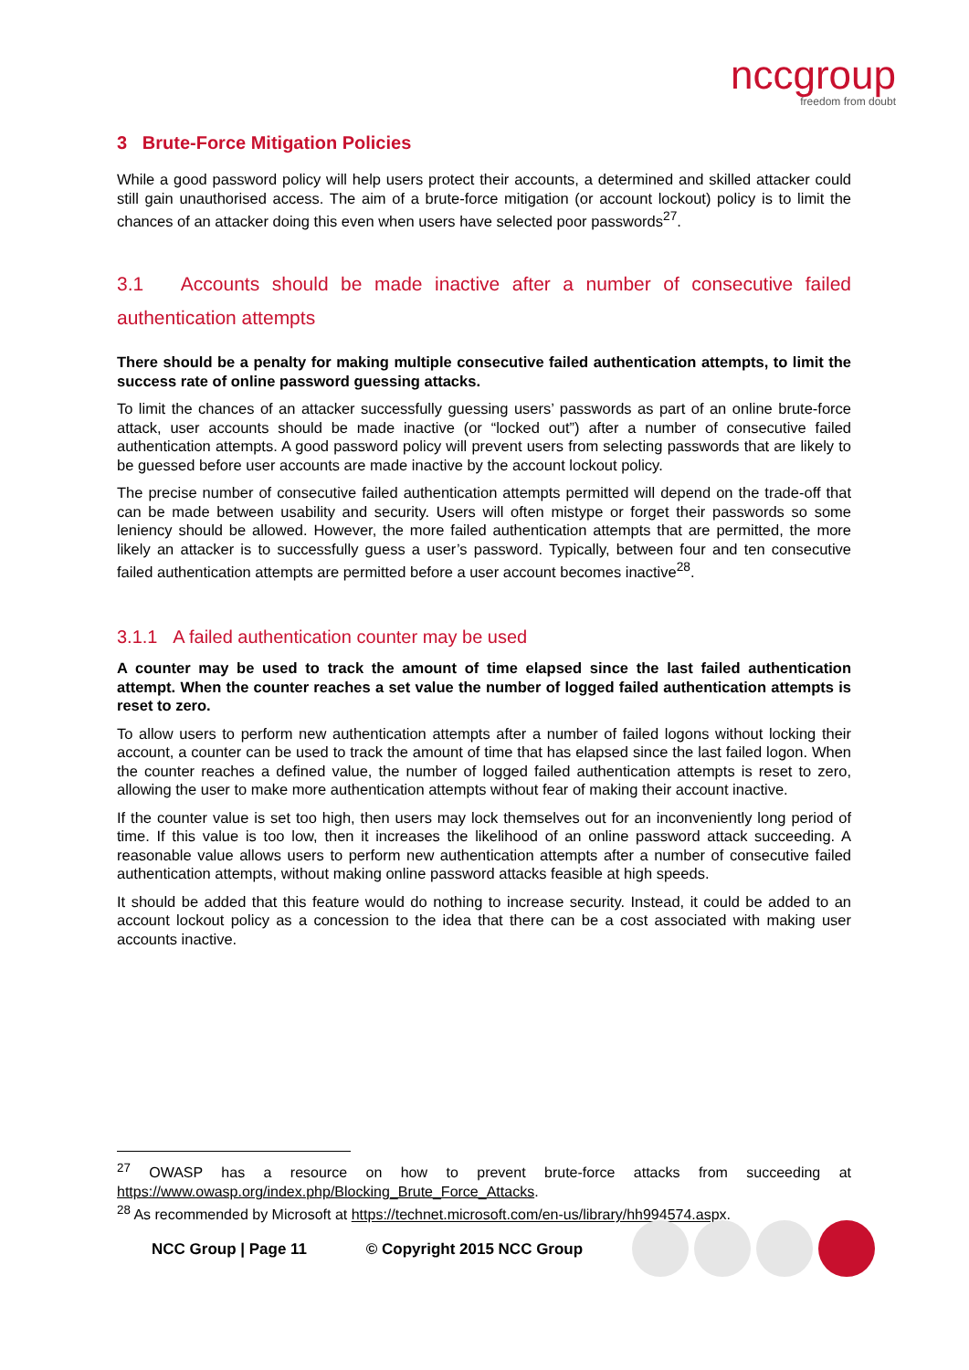nccgroup
freedom from doubt
3 Brute-Force Mitigation Policies
While a good password policy will help users protect their accounts, a determined and skilled attacker could still gain unauthorised access. The aim of a brute-force mitigation (or account lockout) policy is to limit the chances of an attacker doing this even when users have selected poor passwords<sup>27</sup>.
3.1 Accounts should be made inactive after a number of consecutive failed authentication attempts
There should be a penalty for making multiple consecutive failed authentication attempts, to limit the success rate of online password guessing attacks.
To limit the chances of an attacker successfully guessing users’ passwords as part of an online brute-force attack, user accounts should be made inactive (or “locked out”) after a number of consecutive failed authentication attempts. A good password policy will prevent users from selecting passwords that are likely to be guessed before user accounts are made inactive by the account lockout policy.
The precise number of consecutive failed authentication attempts permitted will depend on the trade-off that can be made between usability and security. Users will often mistype or forget their passwords so some leniency should be allowed. However, the more failed authentication attempts that are permitted, the more likely an attacker is to successfully guess a user’s password. Typically, between four and ten consecutive failed authentication attempts are permitted before a user account becomes inactive<sup>28</sup>.
3.1.1 A failed authentication counter may be used
A counter may be used to track the amount of time elapsed since the last failed authentication attempt. When the counter reaches a set value the number of logged failed authentication attempts is reset to zero.
To allow users to perform new authentication attempts after a number of failed logons without locking their account, a counter can be used to track the amount of time that has elapsed since the last failed logon. When the counter reaches a defined value, the number of logged failed authentication attempts is reset to zero, allowing the user to make more authentication attempts without fear of making their account inactive.
If the counter value is set too high, then users may lock themselves out for an inconveniently long period of time. If this value is too low, then it increases the likelihood of an online password attack succeeding. A reasonable value allows users to perform new authentication attempts after a number of consecutive failed authentication attempts, without making online password attacks feasible at high speeds.
It should be added that this feature would do nothing to increase security. Instead, it could be added to an account lockout policy as a concession to the idea that there can be a cost associated with making user accounts inactive.
<sup>27</sup> OWASP has a resource on how to prevent brute-force attacks from succeeding at https://www.owasp.org/index.php/Blocking_Brute_Force_Attacks.
<sup>28</sup> As recommended by Microsoft at https://technet.microsoft.com/en-us/library/hh994574.aspx.
NCC Group | Page 11 © Copyright 2015 NCC Group